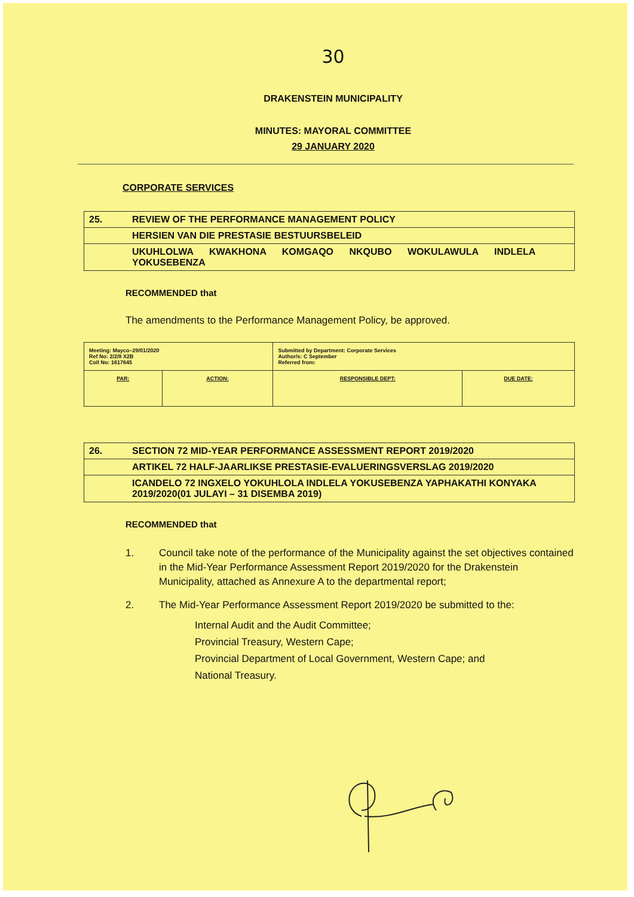30
DRAKENSTEIN MUNICIPALITY
MINUTES: MAYORAL COMMITTEE
29 JANUARY 2020
CORPORATE SERVICES
| 25. | REVIEW OF THE PERFORMANCE MANAGEMENT POLICY |
| | HERSIEN VAN DIE PRESTASIE BESTUURSBELEID |
| | UKUHLOLWA KWAKHONA KOMGAQO NKQUBO WOKULAWULA INDLELA YOKUSEBENZA |
RECOMMENDED that
The amendments to the Performance Management Policy, be approved.
| Meeting: Mayco–29/01/2020 Ref No: 2/2/8 X2B Coll No: 1617645 | | Submitted by Department: Corporate Services Author/s: C September Referred from: | |
| PAR: | ACTION: | RESPONSIBLE DEPT: | DUE DATE: |
| 26. | SECTION 72 MID-YEAR PERFORMANCE ASSESSMENT REPORT 2019/2020 |
| | ARTIKEL 72 HALF-JAARLIKSE PRESTASIE-EVALUERINGSVERSLAG 2019/2020 |
| | ICANDELO 72 INGXELO YOKUHLOLA INDLELA YOKUSEBENZA YAPHAKATHI KONYAKA 2019/2020(01 JULAYI – 31 DISEMBA 2019) |
RECOMMENDED that
1. Council take note of the performance of the Municipality against the set objectives contained in the Mid-Year Performance Assessment Report 2019/2020 for the Drakenstein Municipality, attached as Annexure A to the departmental report;
2. The Mid-Year Performance Assessment Report 2019/2020 be submitted to the:
Internal Audit and the Audit Committee;
Provincial Treasury, Western Cape;
Provincial Department of Local Government, Western Cape; and
National Treasury.